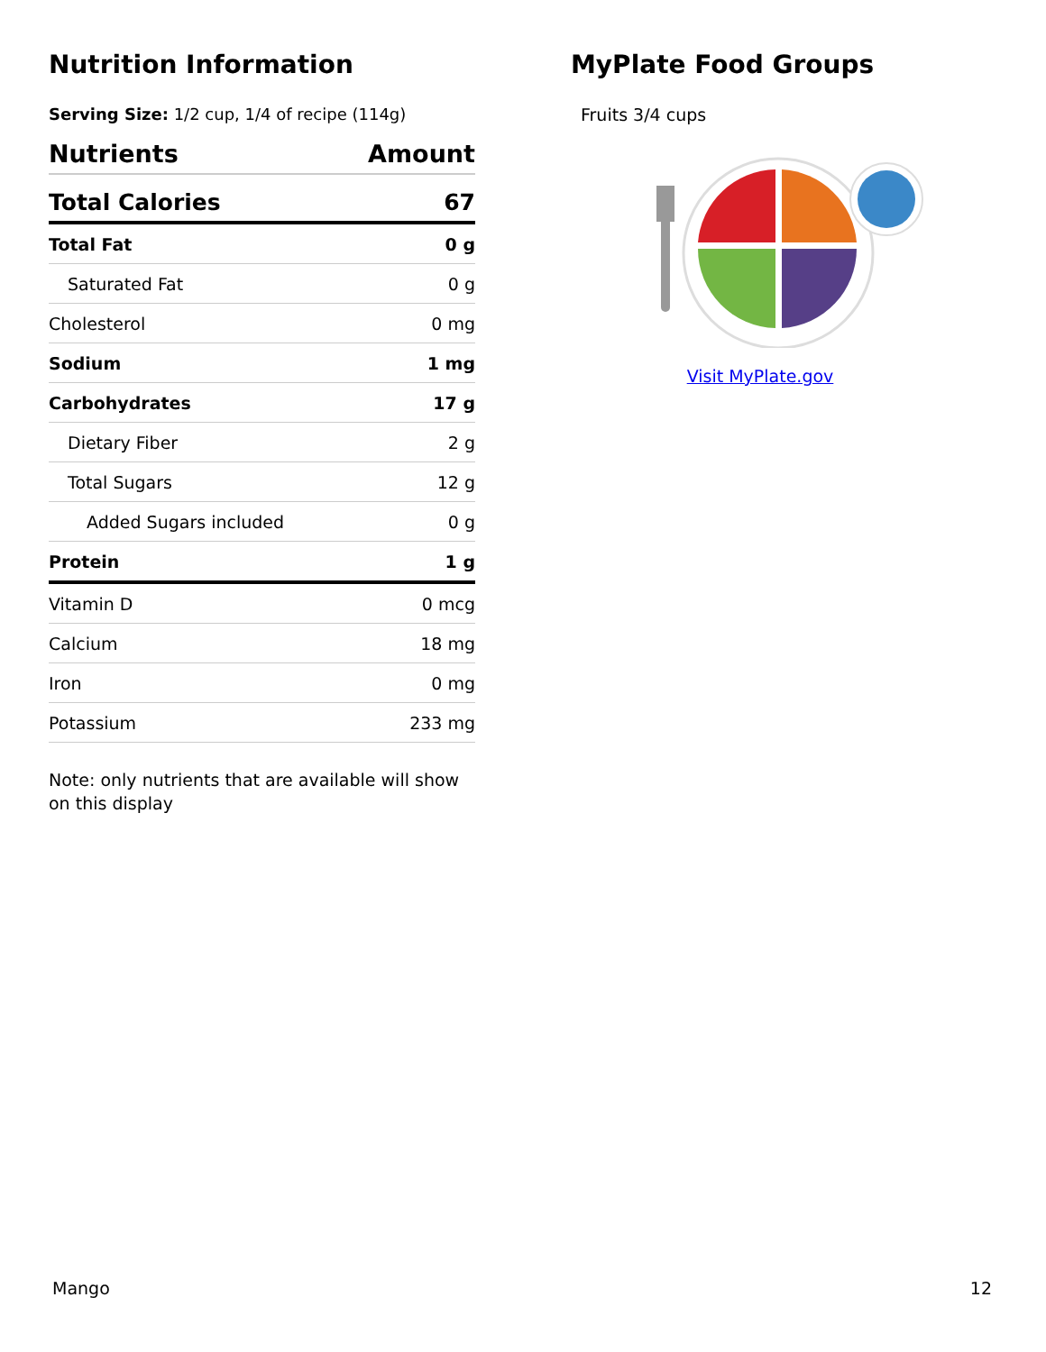Nutrition Information
Serving Size: 1/2 cup, 1/4 of recipe (114g)
| Nutrients | Amount |
| --- | --- |
| Total Calories | 67 |
| Total Fat | 0 g |
| Saturated Fat | 0 g |
| Cholesterol | 0 mg |
| Sodium | 1 mg |
| Carbohydrates | 17 g |
| Dietary Fiber | 2 g |
| Total Sugars | 12 g |
| Added Sugars included | 0 g |
| Protein | 1 g |
| Vitamin D | 0 mcg |
| Calcium | 18 mg |
| Iron | 0 mg |
| Potassium | 233 mg |
Note: only nutrients that are available will show on this display
MyPlate Food Groups
Fruits 3/4 cups
Visit MyPlate.gov
Mango 12